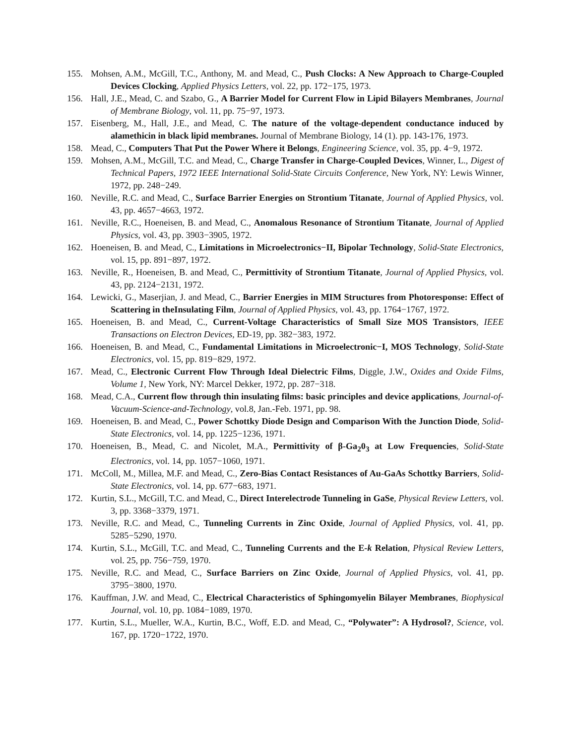155. Mohsen, A.M., McGill, T.C., Anthony, M. and Mead, C., Push Clocks: A New Approach to Charge-Coupled Devices Clocking, Applied Physics Letters, vol. 22, pp. 172−175, 1973.
156. Hall, J.E., Mead, C. and Szabo, G., A Barrier Model for Current Flow in Lipid Bilayers Membranes, Journal of Membrane Biology, vol. 11, pp. 75−97, 1973.
157. Eisenberg, M., Hall, J.E., and Mead, C. The nature of the voltage-dependent conductance induced by alamethicin in black lipid membranes. Journal of Membrane Biology, 14 (1). pp. 143-176, 1973.
158. Mead, C., Computers That Put the Power Where it Belongs, Engineering Science, vol. 35, pp. 4−9, 1972.
159. Mohsen, A.M., McGill, T.C. and Mead, C., Charge Transfer in Charge-Coupled Devices, Winner, L., Digest of Technical Papers, 1972 IEEE International Solid-State Circuits Conference, New York, NY: Lewis Winner, 1972, pp. 248−249.
160. Neville, R.C. and Mead, C., Surface Barrier Energies on Strontium Titanate, Journal of Applied Physics, vol. 43, pp. 4657−4663, 1972.
161. Neville, R.C., Hoeneisen, B. and Mead, C., Anomalous Resonance of Strontium Titanate, Journal of Applied Physics, vol. 43, pp. 3903−3905, 1972.
162. Hoeneisen, B. and Mead, C., Limitations in Microelectronics−II, Bipolar Technology, Solid-State Electronics, vol. 15, pp. 891−897, 1972.
163. Neville, R., Hoeneisen, B. and Mead, C., Permittivity of Strontium Titanate, Journal of Applied Physics, vol. 43, pp. 2124−2131, 1972.
164. Lewicki, G., Maserjian, J. and Mead, C., Barrier Energies in MIM Structures from Photoresponse: Effect of Scattering in theInsulating Film, Journal of Applied Physics, vol. 43, pp. 1764−1767, 1972.
165. Hoeneisen, B. and Mead, C., Current-Voltage Characteristics of Small Size MOS Transistors, IEEE Transactions on Electron Devices, ED-19, pp. 382−383, 1972.
166. Hoeneisen, B. and Mead, C., Fundamental Limitations in Microelectronic−I, MOS Technology, Solid-State Electronics, vol. 15, pp. 819−829, 1972.
167. Mead, C., Electronic Current Flow Through Ideal Dielectric Films, Diggle, J.W., Oxides and Oxide Films, Volume 1, New York, NY: Marcel Dekker, 1972, pp. 287−318.
168. Mead, C.A., Current flow through thin insulating films: basic principles and device applications, Journal-of-Vacuum-Science-and-Technology, vol.8, Jan.-Feb. 1971, pp. 98.
169. Hoeneisen, B. and Mead, C., Power Schottky Diode Design and Comparison With the Junction Diode, Solid-State Electronics, vol. 14, pp. 1225−1236, 1971.
170. Hoeneisen, B., Mead, C. and Nicolet, M.A., Permittivity of β-Ga<sub>2</sub>0<sub>3</sub> at Low Frequencies, Solid-State Electronics, vol. 14, pp. 1057−1060, 1971.
171. McColl, M., Millea, M.F. and Mead, C., Zero-Bias Contact Resistances of Au-GaAs Schottky Barriers, Solid-State Electronics, vol. 14, pp. 677−683, 1971.
172. Kurtin, S.L., McGill, T.C. and Mead, C., Direct Interelectrode Tunneling in GaSe, Physical Review Letters, vol. 3, pp. 3368−3379, 1971.
173. Neville, R.C. and Mead, C., Tunneling Currents in Zinc Oxide, Journal of Applied Physics, vol. 41, pp. 5285−5290, 1970.
174. Kurtin, S.L., McGill, T.C. and Mead, C., Tunneling Currents and the E-k Relation, Physical Review Letters, vol. 25, pp. 756−759, 1970.
175. Neville, R.C. and Mead, C., Surface Barriers on Zinc Oxide, Journal of Applied Physics, vol. 41, pp. 3795−3800, 1970.
176. Kauffman, J.W. and Mead, C., Electrical Characteristics of Sphingomyelin Bilayer Membranes, Biophysical Journal, vol. 10, pp. 1084−1089, 1970.
177. Kurtin, S.L., Mueller, W.A., Kurtin, B.C., Woff, E.D. and Mead, C., “Polywater”: A Hydrosol?, Science, vol. 167, pp. 1720−1722, 1970.